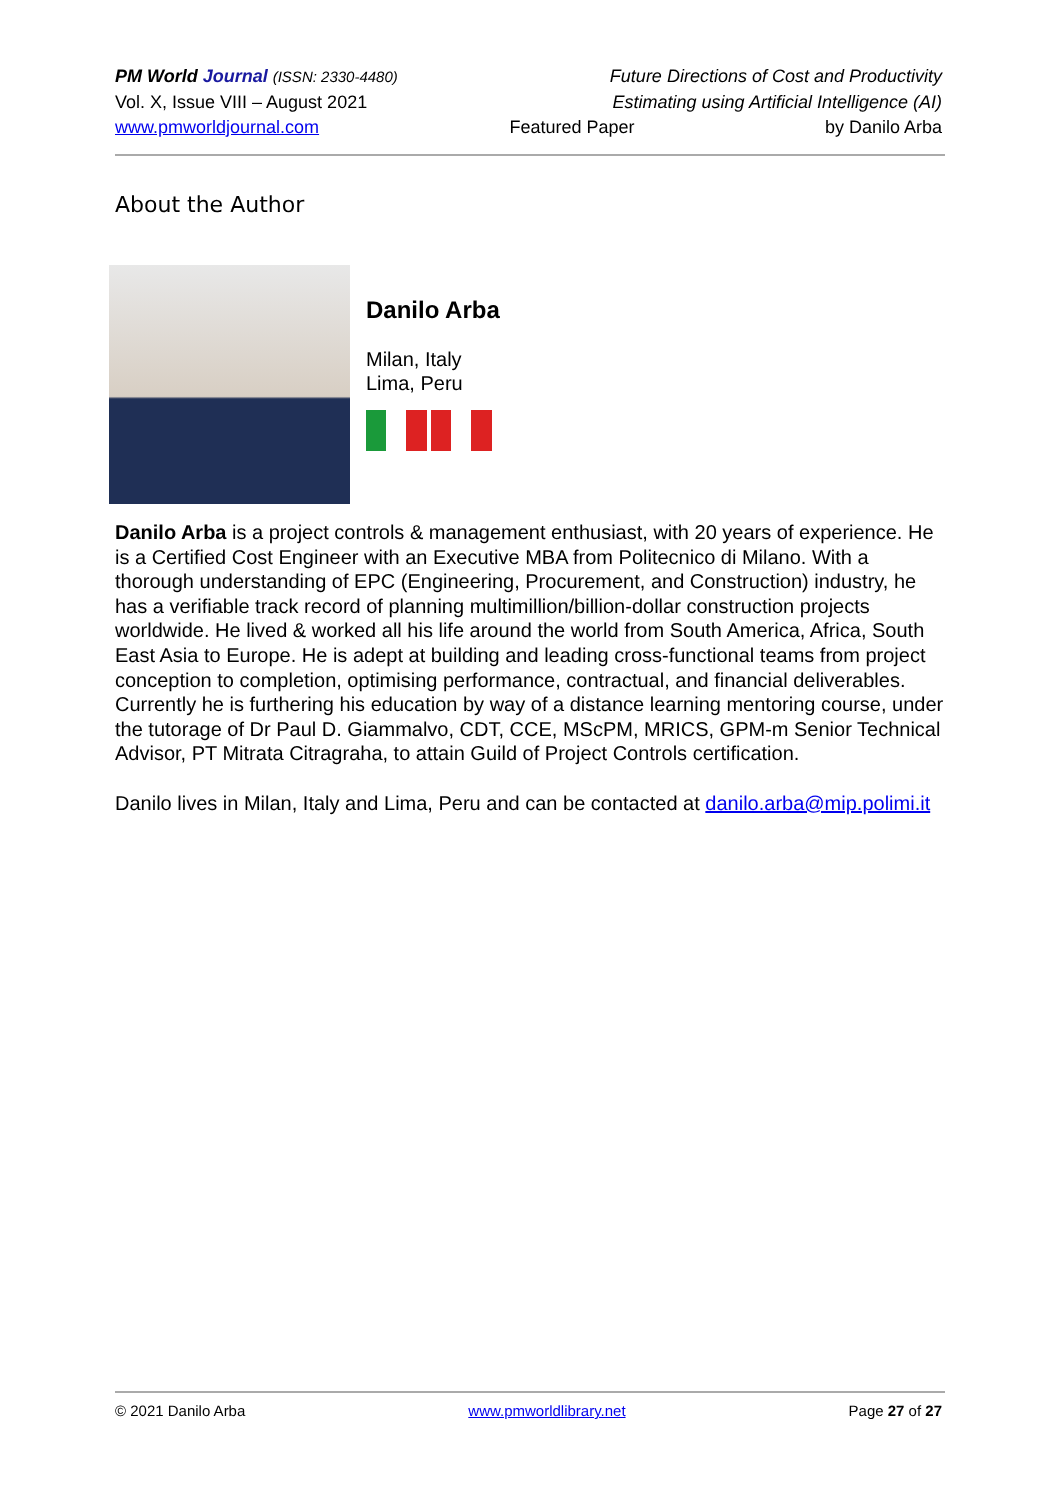PM World Journal (ISSN: 2330-4480) Future Directions of Cost and Productivity
Vol. X, Issue VIII – August 2021 Estimating using Artificial Intelligence (AI)
www.pmworldjournal.com Featured Paper by Danilo Arba
About the Author
Danilo Arba
Milan, Italy
Lima, Peru
Danilo Arba is a project controls & management enthusiast, with 20 years of experience. He is a Certified Cost Engineer with an Executive MBA from Politecnico di Milano. With a thorough understanding of EPC (Engineering, Procurement, and Construction) industry, he has a verifiable track record of planning multimillion/billion-dollar construction projects worldwide. He lived & worked all his life around the world from South America, Africa, South East Asia to Europe. He is adept at building and leading cross-functional teams from project conception to completion, optimising performance, contractual, and financial deliverables. Currently he is furthering his education by way of a distance learning mentoring course, under the tutorage of Dr Paul D. Giammalvo, CDT, CCE, MScPM, MRICS, GPM-m Senior Technical Advisor, PT Mitrata Citragraha, to attain Guild of Project Controls certification.
Danilo lives in Milan, Italy and Lima, Peru and can be contacted at danilo.arba@mip.polimi.it
© 2021 Danilo Arba www.pmworldlibrary.net Page 27 of 27